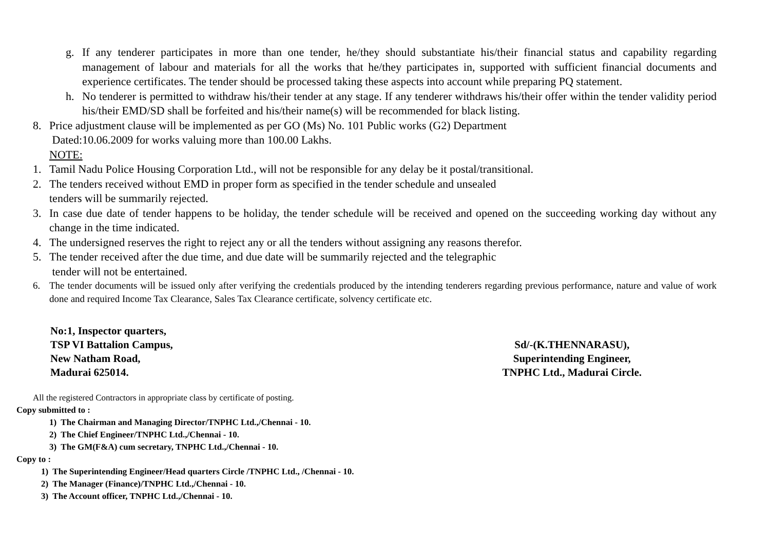g. If any tenderer participates in more than one tender, he/they should substantiate his/their financial status and capability regarding management of labour and materials for all the works that he/they participates in, supported with sufficient financial documents and experience certificates. The tender should be processed taking these aspects into account while preparing PQ statement.
h. No tenderer is permitted to withdraw his/their tender at any stage. If any tenderer withdraws his/their offer within the tender validity period his/their EMD/SD shall be forfeited and his/their name(s) will be recommended for black listing.
8. Price adjustment clause will be implemented as per GO (Ms) No. 101 Public works (G2) Department
Dated:10.06.2009 for works valuing more than 100.00 Lakhs.
NOTE:
1. Tamil Nadu Police Housing Corporation Ltd., will not be responsible for any delay be it postal/transitional.
2. The tenders received without EMD in proper form as specified in the tender schedule and unsealed
tenders will be summarily rejected.
3. In case due date of tender happens to be holiday, the tender schedule will be received and opened on the succeeding working day without any change in the time indicated.
4. The undersigned reserves the right to reject any or all the tenders without assigning any reasons therefor.
5. The tender received after the due time, and due date will be summarily rejected and the telegraphic
tender will not be entertained.
6. The tender documents will be issued only after verifying the credentials produced by the intending tenderers regarding previous performance, nature and value of work done and required Income Tax Clearance, Sales Tax Clearance certificate, solvency certificate etc.
No:1, Inspector quarters,
TSP VI Battalion Campus,
New Natham Road,
Madurai 625014.
Sd/-(K.THENNARASU),
Superintending Engineer,
TNPHC Ltd., Madurai Circle.
All the registered Contractors in appropriate class by certificate of posting.
Copy submitted to :
1) The Chairman and Managing Director/TNPHC Ltd.,/Chennai - 10.
2) The Chief Engineer/TNPHC Ltd.,/Chennai - 10.
3) The GM(F&A) cum secretary, TNPHC Ltd.,/Chennai - 10.
Copy to :
1) The Superintending Engineer/Head quarters Circle /TNPHC Ltd., /Chennai - 10.
2) The Manager (Finance)/TNPHC Ltd.,/Chennai - 10.
3) The Account officer, TNPHC Ltd.,/Chennai - 10.